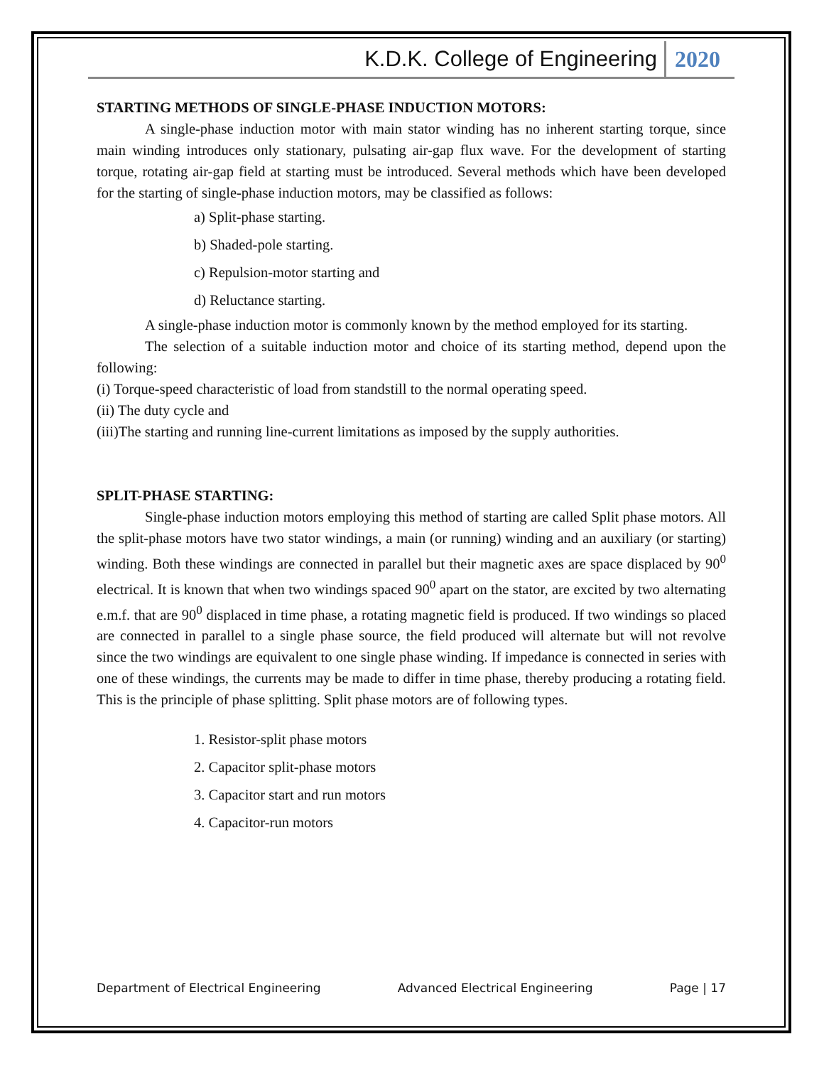K.D.K. College of Engineering 2020
STARTING METHODS OF SINGLE-PHASE INDUCTION MOTORS:
A single-phase induction motor with main stator winding has no inherent starting torque, since main winding introduces only stationary, pulsating air-gap flux wave. For the development of starting torque, rotating air-gap field at starting must be introduced. Several methods which have been developed for the starting of single-phase induction motors, may be classified as follows:
a) Split-phase starting.
b) Shaded-pole starting.
c) Repulsion-motor starting and
d) Reluctance starting.
A single-phase induction motor is commonly known by the method employed for its starting.
The selection of a suitable induction motor and choice of its starting method, depend upon the following:
(i) Torque-speed characteristic of load from standstill to the normal operating speed.
(ii) The duty cycle and
(iii)The starting and running line-current limitations as imposed by the supply authorities.
SPLIT-PHASE STARTING:
Single-phase induction motors employing this method of starting are called Split phase motors. All the split-phase motors have two stator windings, a main (or running) winding and an auxiliary (or starting) winding. Both these windings are connected in parallel but their magnetic axes are space displaced by 90<sup>0</sup> electrical. It is known that when two windings spaced 90<sup>0</sup> apart on the stator, are excited by two alternating e.m.f. that are 90<sup>0</sup> displaced in time phase, a rotating magnetic field is produced. If two windings so placed are connected in parallel to a single phase source, the field produced will alternate but will not revolve since the two windings are equivalent to one single phase winding. If impedance is connected in series with one of these windings, the currents may be made to differ in time phase, thereby producing a rotating field. This is the principle of phase splitting. Split phase motors are of following types.
1. Resistor-split phase motors
2. Capacitor split-phase motors
3. Capacitor start and run motors
4. Capacitor-run motors
Department of Electrical Engineering Advanced Electrical Engineering Page | 17